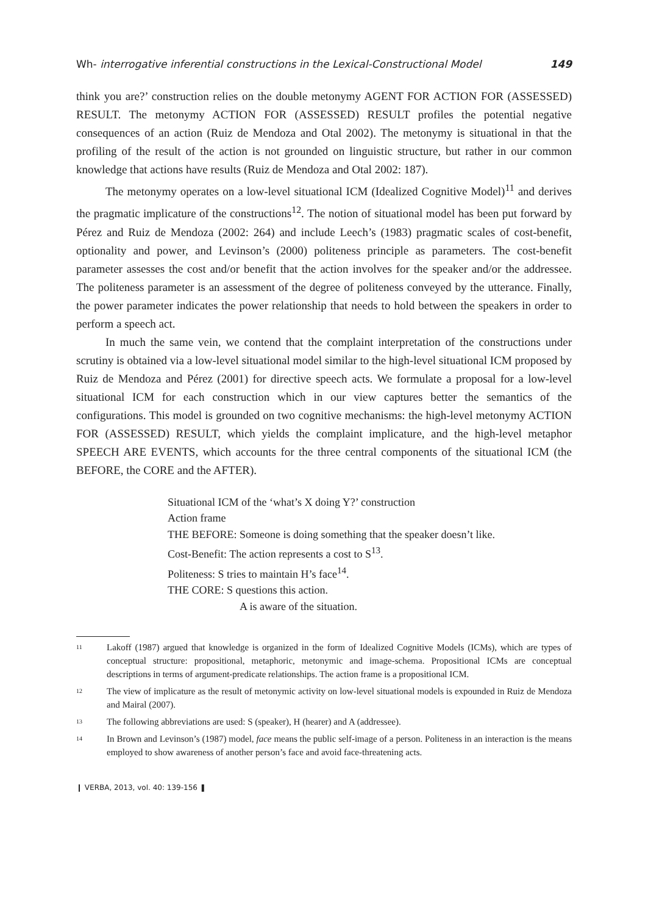Wh- interrogative inferential constructions in the Lexical-Constructional Model 149
think you are?’ construction relies on the double metonymy AGENT FOR ACTION FOR (ASSESSED) RESULT. The metonymy ACTION FOR (ASSESSED) RESULT profiles the potential negative consequences of an action (Ruiz de Mendoza and Otal 2002). The metonymy is situational in that the profiling of the result of the action is not grounded on linguistic structure, but rather in our common knowledge that actions have results (Ruiz de Mendoza and Otal 2002: 187).
The metonymy operates on a low-level situational ICM (Idealized Cognitive Model)<sup>11</sup> and derives the pragmatic implicature of the constructions<sup>12</sup>. The notion of situational model has been put forward by Pérez and Ruiz de Mendoza (2002: 264) and include Leech’s (1983) pragmatic scales of cost-benefit, optionality and power, and Levinson’s (2000) politeness principle as parameters. The cost-benefit parameter assesses the cost and/or benefit that the action involves for the speaker and/or the addressee. The politeness parameter is an assessment of the degree of politeness conveyed by the utterance. Finally, the power parameter indicates the power relationship that needs to hold between the speakers in order to perform a speech act.
In much the same vein, we contend that the complaint interpretation of the constructions under scrutiny is obtained via a low-level situational model similar to the high-level situational ICM proposed by Ruiz de Mendoza and Pérez (2001) for directive speech acts. We formulate a proposal for a low-level situational ICM for each construction which in our view captures better the semantics of the configurations. This model is grounded on two cognitive mechanisms: the high-level metonymy ACTION FOR (ASSESSED) RESULT, which yields the complaint implicature, and the high-level metaphor SPEECH ARE EVENTS, which accounts for the three central components of the situational ICM (the BEFORE, the CORE and the AFTER).
Situational ICM of the ‘what’s X doing Y?’ construction
Action frame
THE BEFORE: Someone is doing something that the speaker doesn’t like.
Cost-Benefit: The action represents a cost to S<sup>13</sup>.
Politeness: S tries to maintain H’s face<sup>14</sup>.
THE CORE: S questions this action.
A is aware of the situation.
11 Lakoff (1987) argued that knowledge is organized in the form of Idealized Cognitive Models (ICMs), which are types of conceptual structure: propositional, metaphoric, metonymic and image-schema. Propositional ICMs are conceptual descriptions in terms of argument-predicate relationships. The action frame is a propositional ICM.
12 The view of implicature as the result of metonymic activity on low-level situational models is expounded in Ruiz de Mendoza and Mairal (2007).
13 The following abbreviations are used: S (speaker), H (hearer) and A (addressee).
14 In Brown and Levinson’s (1987) model, face means the public self-image of a person. Politeness in an interaction is the means employed to show awareness of another person’s face and avoid face-threatening acts.
❙ VERBA, 2013, vol. 40: 139-156 ❚